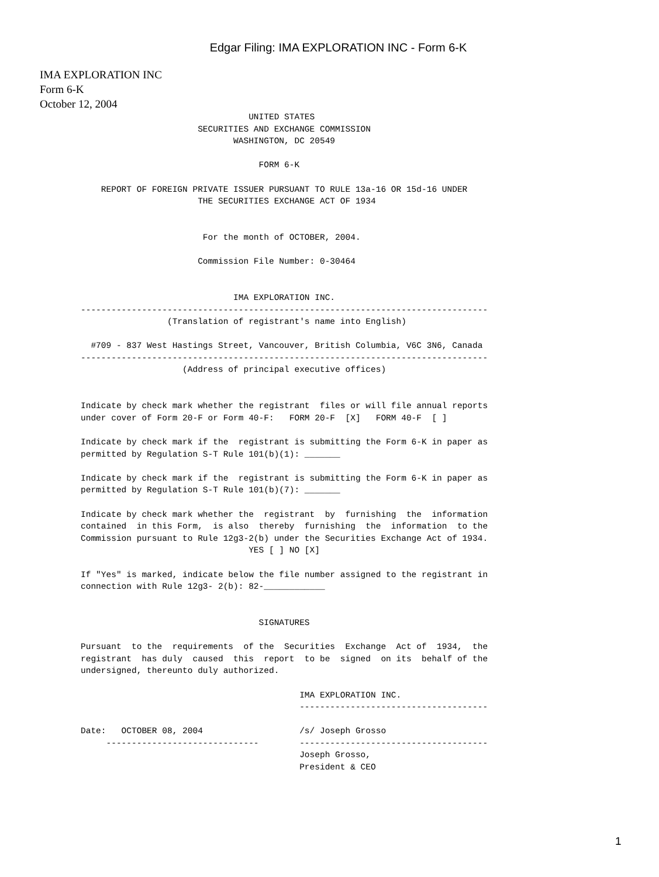Edgar Filing: IMA EXPLORATION INC - Form 6-K
IMA EXPLORATION INC
Form 6-K
October 12, 2004
                                 UNITED STATES
                       SECURITIES AND EXCHANGE COMMISSION
                              WASHINGTON, DC 20549

                                   FORM 6-K

    REPORT OF FOREIGN PRIVATE ISSUER PURSUANT TO RULE 13a-16 OR 15d-16 UNDER
                       THE SECURITIES EXCHANGE ACT OF 1934


                        For the month of OCTOBER, 2004.

                       Commission File Number: 0-30464


                              IMA EXPLORATION INC.
--------------------------------------------------------------------------------
                 (Translation of registrant's name into English)

  #709 - 837 West Hastings Street, Vancouver, British Columbia, V6C 3N6, Canada
--------------------------------------------------------------------------------
                    (Address of principal executive offices)


Indicate by check mark whether the registrant  files or will file annual reports
under cover of Form 20-F or Form 40-F:   FORM 20-F  [X]   FORM 40-F  [ ]

Indicate by check mark if the  registrant is submitting the Form 6-K in paper as
permitted by Regulation S-T Rule 101(b)(1): _______

Indicate by check mark if the  registrant is submitting the Form 6-K in paper as
permitted by Regulation S-T Rule 101(b)(7): _______

Indicate by check mark whether the  registrant  by  furnishing  the  information
contained  in this Form,  is also  thereby  furnishing  the  information  to the
Commission pursuant to Rule 12g3-2(b) under the Securities Exchange Act of 1934.
                                 YES [ ] NO [X]

If "Yes" is marked, indicate below the file number assigned to the registrant in
connection with Rule 12g3- 2(b): 82-____________


                                   SIGNATURES

Pursuant  to the  requirements  of the  Securities  Exchange  Act of  1934,  the
registrant  has duly  caused  this  report  to be  signed  on its  behalf of the
undersigned, thereunto duly authorized.

                                           IMA EXPLORATION INC.
                                           -------------------------------------

Date:   OCTOBER 08, 2004                   /s/ Joseph Grosso
     ------------------------------        -------------------------------------
                                           Joseph Grosso,
                                           President & CEO
1